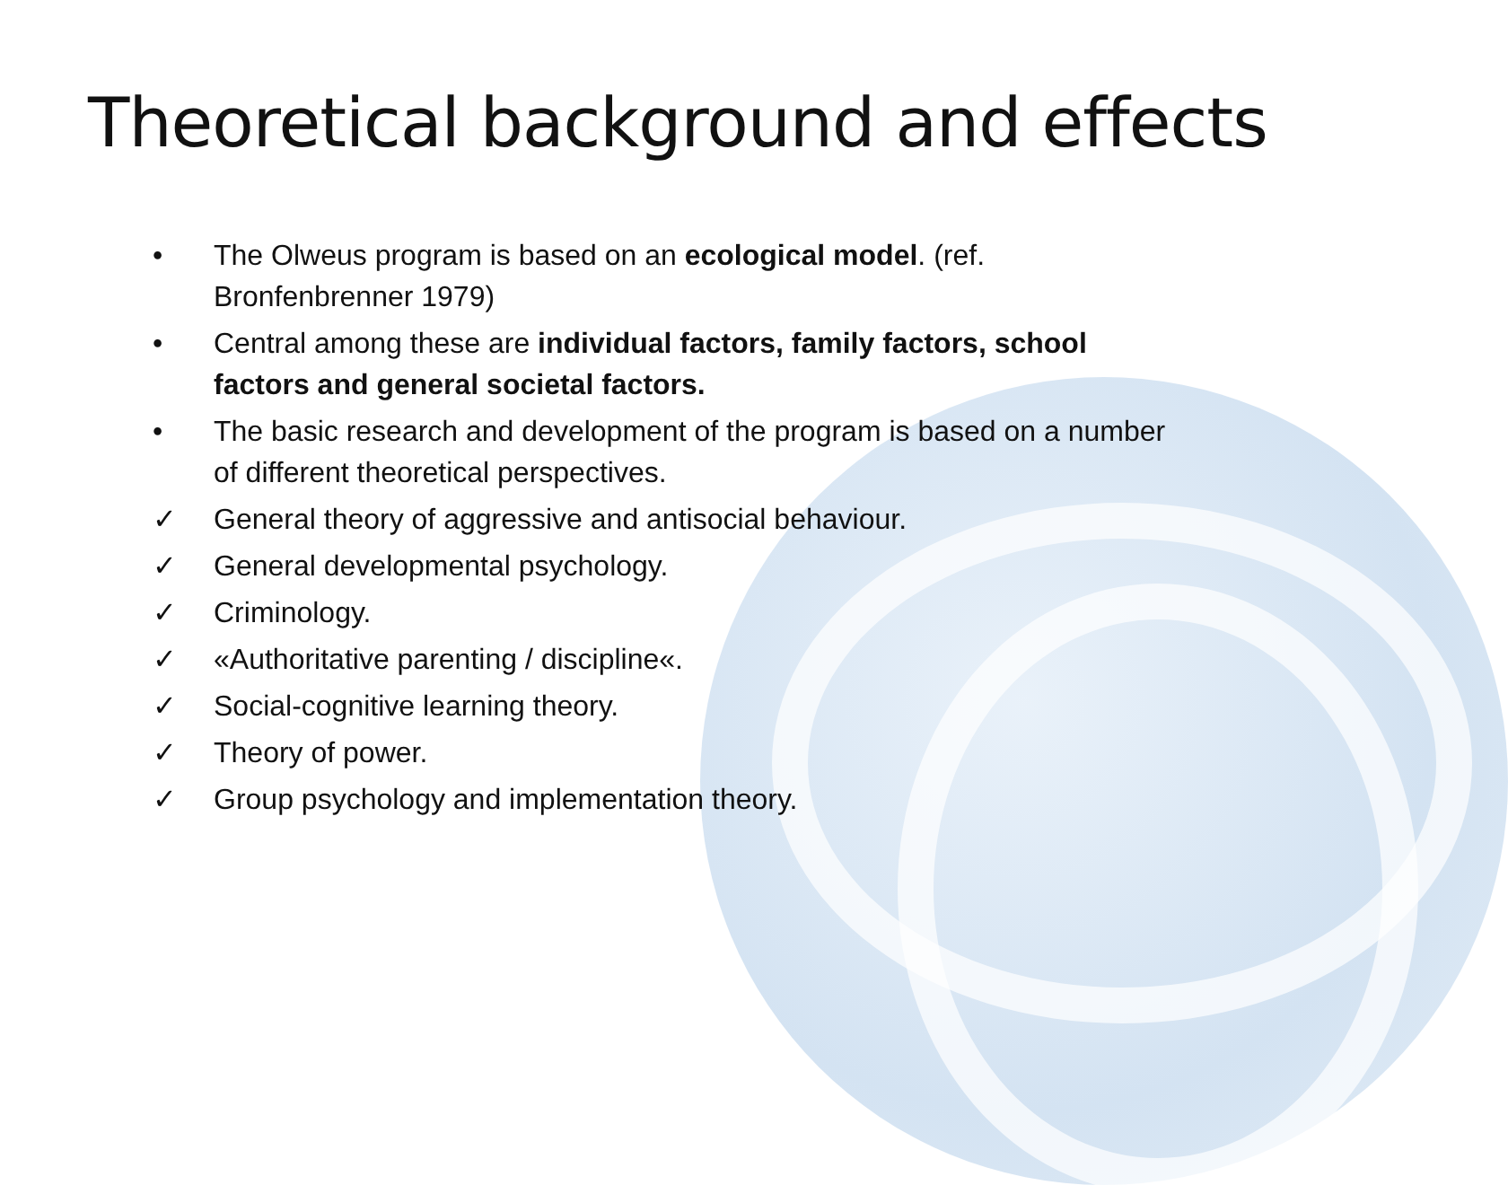Theoretical background and effects
• The Olweus program is based on an ecological model. (ref. Bronfenbrenner 1979)
• Central among these are individual factors, family factors, school factors and general societal factors.
• The basic research and development of the program is based on a number of different theoretical perspectives.
✓ General theory of aggressive and antisocial behaviour.
✓ General developmental psychology.
✓ Criminology.
✓ «Authoritative parenting / discipline«.
✓ Social-cognitive learning theory.
✓ Theory of power.
✓ Group psychology and implementation theory.